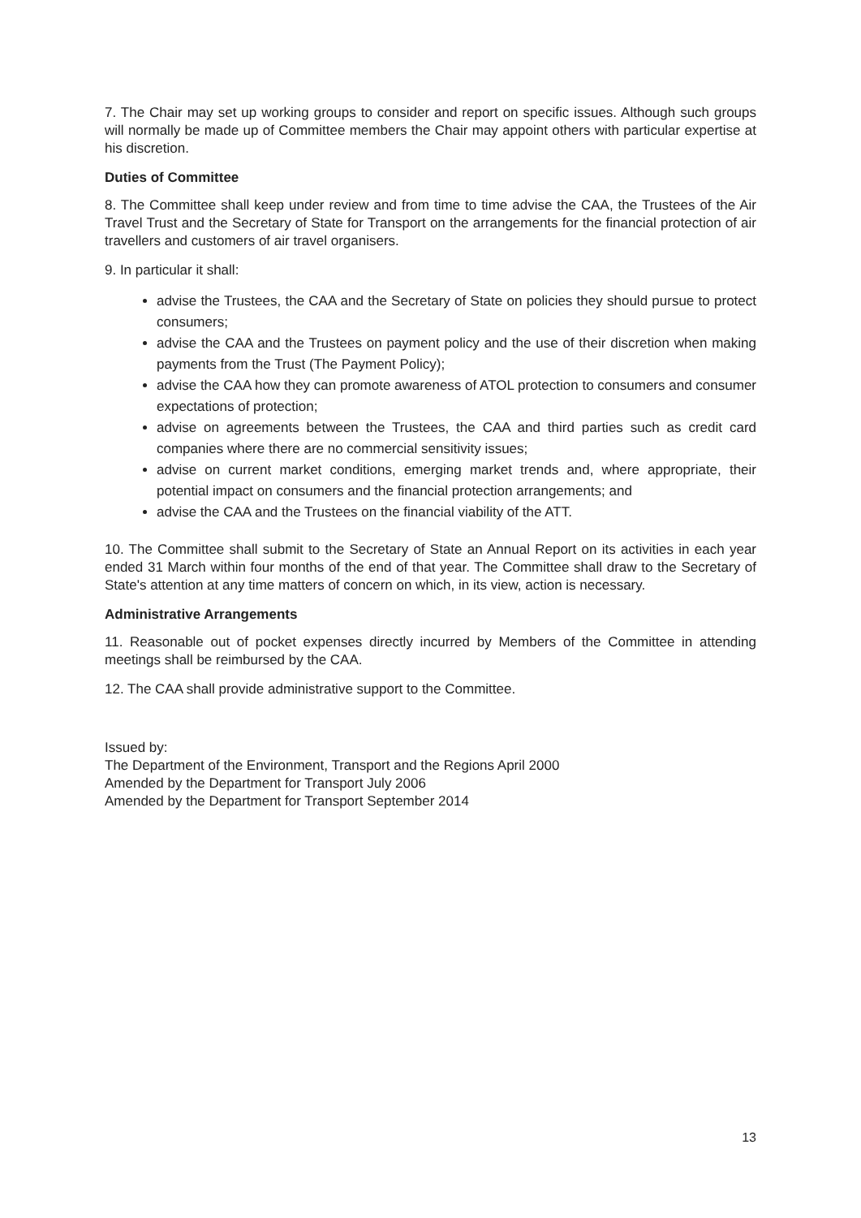7. The Chair may set up working groups to consider and report on specific issues. Although such groups will normally be made up of Committee members the Chair may appoint others with particular expertise at his discretion.
Duties of Committee
8. The Committee shall keep under review and from time to time advise the CAA, the Trustees of the Air Travel Trust and the Secretary of State for Transport on the arrangements for the financial protection of air travellers and customers of air travel organisers.
9. In particular it shall:
advise the Trustees, the CAA and the Secretary of State on policies they should pursue to protect consumers;
advise the CAA and the Trustees on payment policy and the use of their discretion when making payments from the Trust (The Payment Policy);
advise the CAA how they can promote awareness of ATOL protection to consumers and consumer expectations of protection;
advise on agreements between the Trustees, the CAA and third parties such as credit card companies where there are no commercial sensitivity issues;
advise on current market conditions, emerging market trends and, where appropriate, their potential impact on consumers and the financial protection arrangements; and
advise the CAA and the Trustees on the financial viability of the ATT.
10. The Committee shall submit to the Secretary of State an Annual Report on its activities in each year ended 31 March within four months of the end of that year. The Committee shall draw to the Secretary of State's attention at any time matters of concern on which, in its view, action is necessary.
Administrative Arrangements
11. Reasonable out of pocket expenses directly incurred by Members of the Committee in attending meetings shall be reimbursed by the CAA.
12. The CAA shall provide administrative support to the Committee.
Issued by:
The Department of the Environment, Transport and the Regions April 2000
Amended by the Department for Transport July 2006
Amended by the Department for Transport September 2014
13